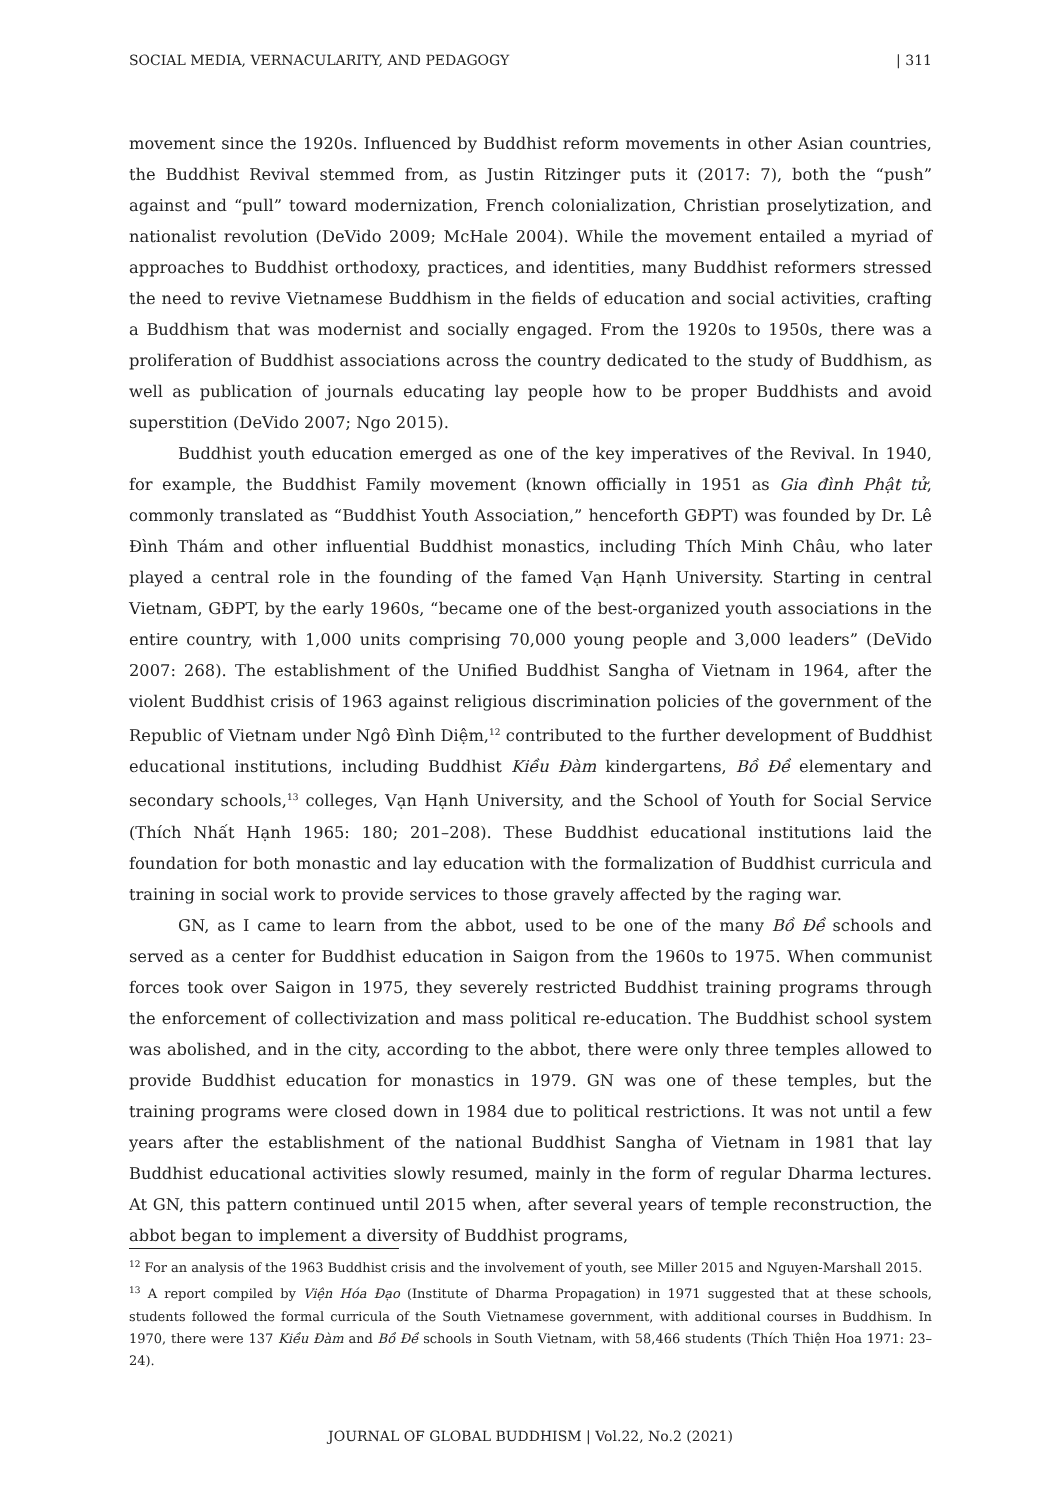SOCIAL MEDIA, VERNACULARITY, AND PEDAGOGY | 311
movement since the 1920s. Influenced by Buddhist reform movements in other Asian countries, the Buddhist Revival stemmed from, as Justin Ritzinger puts it (2017: 7), both the “push” against and “pull” toward modernization, French colonialization, Christian proselytization, and nationalist revolution (DeVido 2009; McHale 2004). While the movement entailed a myriad of approaches to Buddhist orthodoxy, practices, and identities, many Buddhist reformers stressed the need to revive Vietnamese Buddhism in the fields of education and social activities, crafting a Buddhism that was modernist and socially engaged. From the 1920s to 1950s, there was a proliferation of Buddhist associations across the country dedicated to the study of Buddhism, as well as publication of journals educating lay people how to be proper Buddhists and avoid superstition (DeVido 2007; Ngo 2015).
Buddhist youth education emerged as one of the key imperatives of the Revival. In 1940, for example, the Buddhist Family movement (known officially in 1951 as Gia đình Phật tử, commonly translated as “Buddhist Youth Association,” henceforth GĐPT) was founded by Dr. Lê Đình Thám and other influential Buddhist monastics, including Thích Minh Châu, who later played a central role in the founding of the famed Vạn Hạnh University. Starting in central Vietnam, GĐPT, by the early 1960s, “became one of the best-organized youth associations in the entire country, with 1,000 units comprising 70,000 young people and 3,000 leaders” (DeVido 2007: 268). The establishment of the Unified Buddhist Sangha of Vietnam in 1964, after the violent Buddhist crisis of 1963 against religious discrimination policies of the government of the Republic of Vietnam under Ngô Đình Diệm,<sup>12</sup> contributed to the further development of Buddhist educational institutions, including Buddhist Kiều Đàm kindergartens, Bồ Đề elementary and secondary schools,<sup>13</sup> colleges, Vạn Hạnh University, and the School of Youth for Social Service (Thích Nhất Hạnh 1965: 180; 201–208). These Buddhist educational institutions laid the foundation for both monastic and lay education with the formalization of Buddhist curricula and training in social work to provide services to those gravely affected by the raging war.
GN, as I came to learn from the abbot, used to be one of the many Bồ Đề schools and served as a center for Buddhist education in Saigon from the 1960s to 1975. When communist forces took over Saigon in 1975, they severely restricted Buddhist training programs through the enforcement of collectivization and mass political re-education. The Buddhist school system was abolished, and in the city, according to the abbot, there were only three temples allowed to provide Buddhist education for monastics in 1979. GN was one of these temples, but the training programs were closed down in 1984 due to political restrictions. It was not until a few years after the establishment of the national Buddhist Sangha of Vietnam in 1981 that lay Buddhist educational activities slowly resumed, mainly in the form of regular Dharma lectures. At GN, this pattern continued until 2015 when, after several years of temple reconstruction, the abbot began to implement a diversity of Buddhist programs,
<sup>12</sup> For an analysis of the 1963 Buddhist crisis and the involvement of youth, see Miller 2015 and Nguyen-Marshall 2015.
<sup>13</sup> A report compiled by Viện Hóa Đạo (Institute of Dharma Propagation) in 1971 suggested that at these schools, students followed the formal curricula of the South Vietnamese government, with additional courses in Buddhism. In 1970, there were 137 Kiều Đàm and Bồ Đề schools in South Vietnam, with 58,466 students (Thích Thiện Hoa 1971: 23–24).
JOURNAL OF GLOBAL BUDDHISM | Vol.22, No.2 (2021)